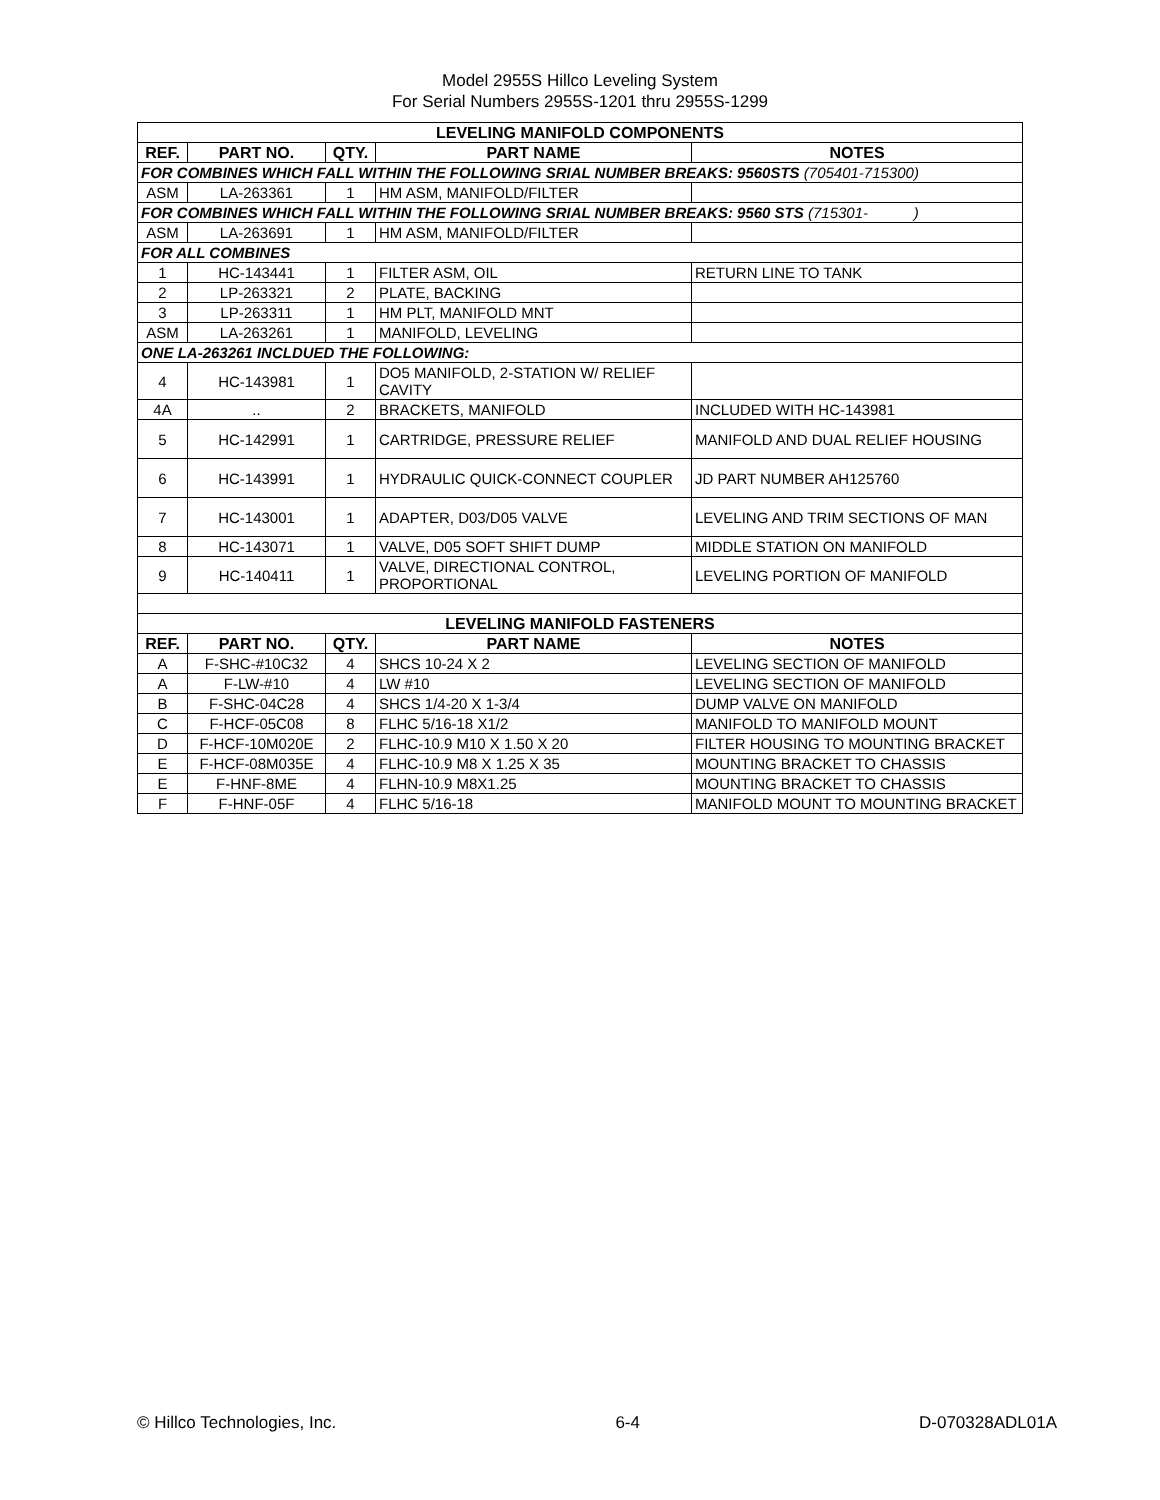Model 2955S Hillco Leveling System
For Serial Numbers 2955S-1201 thru 2955S-1299
| LEVELING MANIFOLD COMPONENTS | | | | |
| REF. | PART NO. | QTY. | PART NAME | NOTES |
| FOR COMBINES WHICH FALL WITHIN THE FOLLOWING SRIAL NUMBER BREAKS: 9560STS (705401-715300) | | | | |
| ASM | LA-263361 | 1 | HM ASM, MANIFOLD/FILTER | |
| FOR COMBINES WHICH FALL WITHIN THE FOLLOWING SRIAL NUMBER BREAKS: 9560 STS (715301- ) | | | | |
| ASM | LA-263691 | 1 | HM ASM, MANIFOLD/FILTER | |
| FOR ALL COMBINES | | | | |
| 1 | HC-143441 | 1 | FILTER ASM, OIL | RETURN LINE TO TANK |
| 2 | LP-263321 | 2 | PLATE, BACKING | |
| 3 | LP-263311 | 1 | HM PLT, MANIFOLD MNT | |
| ASM | LA-263261 | 1 | MANIFOLD, LEVELING | |
| ONE LA-263261 INCLDUED THE FOLLOWING: | | | | |
| 4 | HC-143981 | 1 | DO5 MANIFOLD, 2-STATION W/ RELIEF CAVITY | |
| 4A | .. | 2 | BRACKETS, MANIFOLD | INCLUDED WITH HC-143981 |
| 5 | HC-142991 | 1 | CARTRIDGE, PRESSURE RELIEF | MANIFOLD AND DUAL RELIEF HOUSING |
| 6 | HC-143991 | 1 | HYDRAULIC QUICK-CONNECT COUPLER | JD PART NUMBER AH125760 |
| 7 | HC-143001 | 1 | ADAPTER, D03/D05 VALVE | LEVELING AND TRIM SECTIONS OF MAN |
| 8 | HC-143071 | 1 | VALVE, D05 SOFT SHIFT DUMP | MIDDLE STATION ON MANIFOLD |
| 9 | HC-140411 | 1 | VALVE, DIRECTIONAL CONTROL, PROPORTIONAL | LEVELING PORTION OF MANIFOLD |
| LEVELING MANIFOLD FASTENERS | | | | |
| REF. | PART NO. | QTY. | PART NAME | NOTES |
| A | F-SHC-#10C32 | 4 | SHCS 10-24 X 2 | LEVELING SECTION OF MANIFOLD |
| A | F-LW-#10 | 4 | LW #10 | LEVELING SECTION OF MANIFOLD |
| B | F-SHC-04C28 | 4 | SHCS 1/4-20 X 1-3/4 | DUMP VALVE ON MANIFOLD |
| C | F-HCF-05C08 | 8 | FLHC 5/16-18 X1/2 | MANIFOLD TO MANIFOLD MOUNT |
| D | F-HCF-10M020E | 2 | FLHC-10.9 M10 X 1.50 X 20 | FILTER HOUSING TO MOUNTING BRACKET |
| E | F-HCF-08M035E | 4 | FLHC-10.9 M8 X 1.25 X 35 | MOUNTING BRACKET TO CHASSIS |
| E | F-HNF-8ME | 4 | FLHN-10.9 M8X1.25 | MOUNTING BRACKET TO CHASSIS |
| F | F-HNF-05F | 4 | FLHC 5/16-18 | MANIFOLD MOUNT TO MOUNTING BRACKET |
© Hillco Technologies, Inc. 6-4 D-070328ADL01A